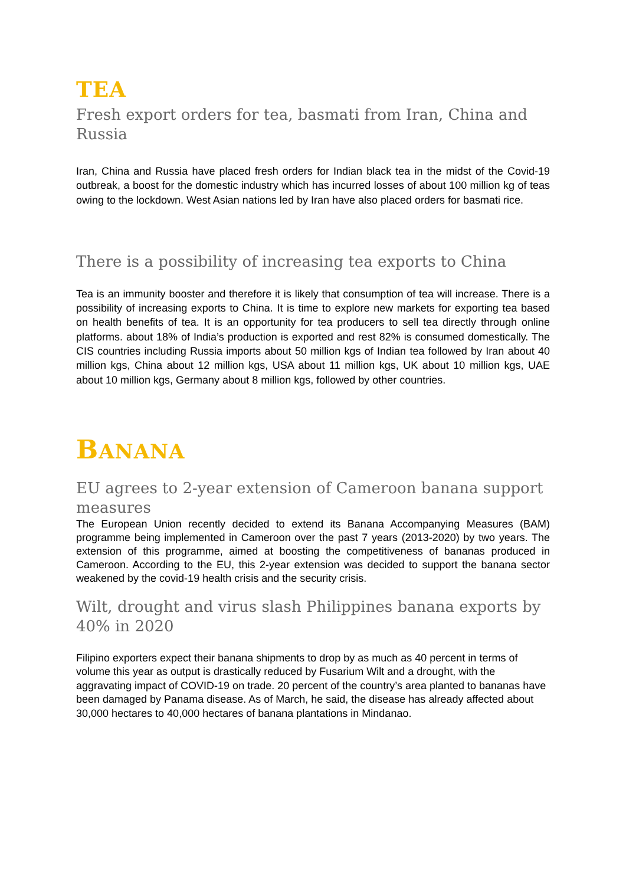TEA
Fresh export orders for tea, basmati from Iran, China and Russia
Iran, China and Russia have placed fresh orders for Indian black tea in the midst of the Covid-19 outbreak, a boost for the domestic industry which has incurred losses of about 100 million kg of teas owing to the lockdown. West Asian nations led by Iran have also placed orders for basmati rice.
There is a possibility of increasing tea exports to China
Tea is an immunity booster and therefore it is likely that consumption of tea will increase. There is a possibility of increasing exports to China. It is time to explore new markets for exporting tea based on health benefits of tea. It is an opportunity for tea producers to sell tea directly through online platforms. about 18% of India’s production is exported and rest 82% is consumed domestically. The CIS countries including Russia imports about 50 million kgs of Indian tea followed by Iran about 40 million kgs, China about 12 million kgs, USA about 11 million kgs, UK about 10 million kgs, UAE about 10 million kgs, Germany about 8 million kgs, followed by other countries.
BANANA
EU agrees to 2-year extension of Cameroon banana support measures
The European Union recently decided to extend its Banana Accompanying Measures (BAM) programme being implemented in Cameroon over the past 7 years (2013-2020) by two years. The extension of this programme, aimed at boosting the competitiveness of bananas produced in Cameroon. According to the EU, this 2-year extension was decided to support the banana sector weakened by the covid-19 health crisis and the security crisis.
Wilt, drought and virus slash Philippines banana exports by 40% in 2020
Filipino exporters expect their banana shipments to drop by as much as 40 percent in terms of volume this year as output is drastically reduced by Fusarium Wilt and a drought, with the aggravating impact of COVID-19 on trade. 20 percent of the country’s area planted to bananas have been damaged by Panama disease. As of March, he said, the disease has already affected about 30,000 hectares to 40,000 hectares of banana plantations in Mindanao.